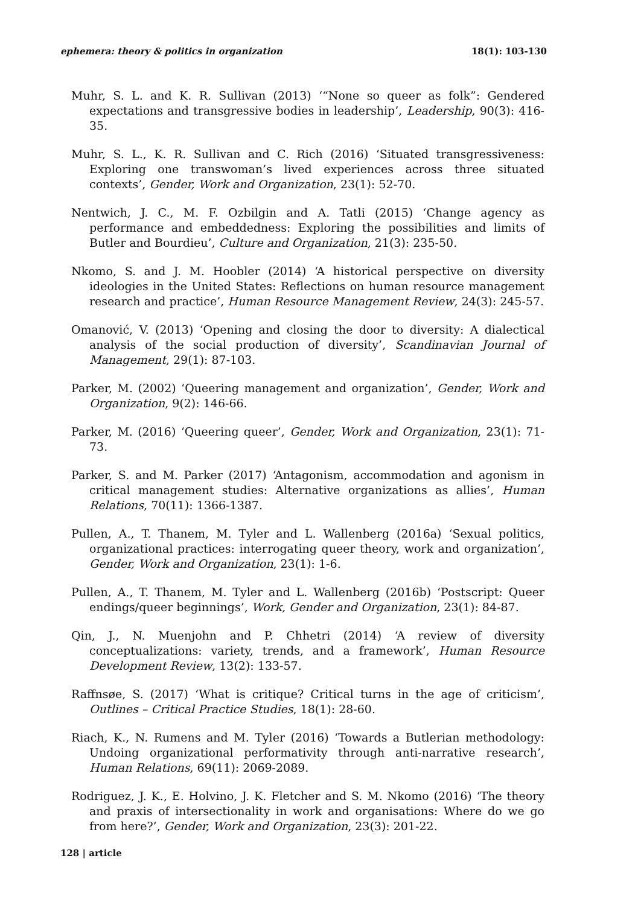ephemera: theory & politics in organization 18(1): 103-130
Muhr, S. L. and K. R. Sullivan (2013) ‘“None so queer as folk”: Gendered expectations and transgressive bodies in leadership’, Leadership, 90(3): 416-35.
Muhr, S. L., K. R. Sullivan and C. Rich (2016) ‘Situated transgressiveness: Exploring one transwoman’s lived experiences across three situated contexts’, Gender, Work and Organization, 23(1): 52-70.
Nentwich, J. C., M. F. Ozbilgin and A. Tatli (2015) ‘Change agency as performance and embeddedness: Exploring the possibilities and limits of Butler and Bourdieu’, Culture and Organization, 21(3): 235-50.
Nkomo, S. and J. M. Hoobler (2014) ‘A historical perspective on diversity ideologies in the United States: Reflections on human resource management research and practice’, Human Resource Management Review, 24(3): 245-57.
Omanović, V. (2013) ‘Opening and closing the door to diversity: A dialectical analysis of the social production of diversity’, Scandinavian Journal of Management, 29(1): 87-103.
Parker, M. (2002) ‘Queering management and organization’, Gender, Work and Organization, 9(2): 146-66.
Parker, M. (2016) ‘Queering queer’, Gender, Work and Organization, 23(1): 71-73.
Parker, S. and M. Parker (2017) ‘Antagonism, accommodation and agonism in critical management studies: Alternative organizations as allies’, Human Relations, 70(11): 1366-1387.
Pullen, A., T. Thanem, M. Tyler and L. Wallenberg (2016a) ‘Sexual politics, organizational practices: interrogating queer theory, work and organization’, Gender, Work and Organization, 23(1): 1-6.
Pullen, A., T. Thanem, M. Tyler and L. Wallenberg (2016b) ‘Postscript: Queer endings/queer beginnings’, Work, Gender and Organization, 23(1): 84-87.
Qin, J., N. Muenjohn and P. Chhetri (2014) ‘A review of diversity conceptualizations: variety, trends, and a framework’, Human Resource Development Review, 13(2): 133-57.
Raffnsøe, S. (2017) ‘What is critique? Critical turns in the age of criticism’, Outlines – Critical Practice Studies, 18(1): 28-60.
Riach, K., N. Rumens and M. Tyler (2016) ‘Towards a Butlerian methodology: Undoing organizational performativity through anti-narrative research’, Human Relations, 69(11): 2069-2089.
Rodriguez, J. K., E. Holvino, J. K. Fletcher and S. M. Nkomo (2016) ‘The theory and praxis of intersectionality in work and organisations: Where do we go from here?’, Gender, Work and Organization, 23(3): 201-22.
128 | article